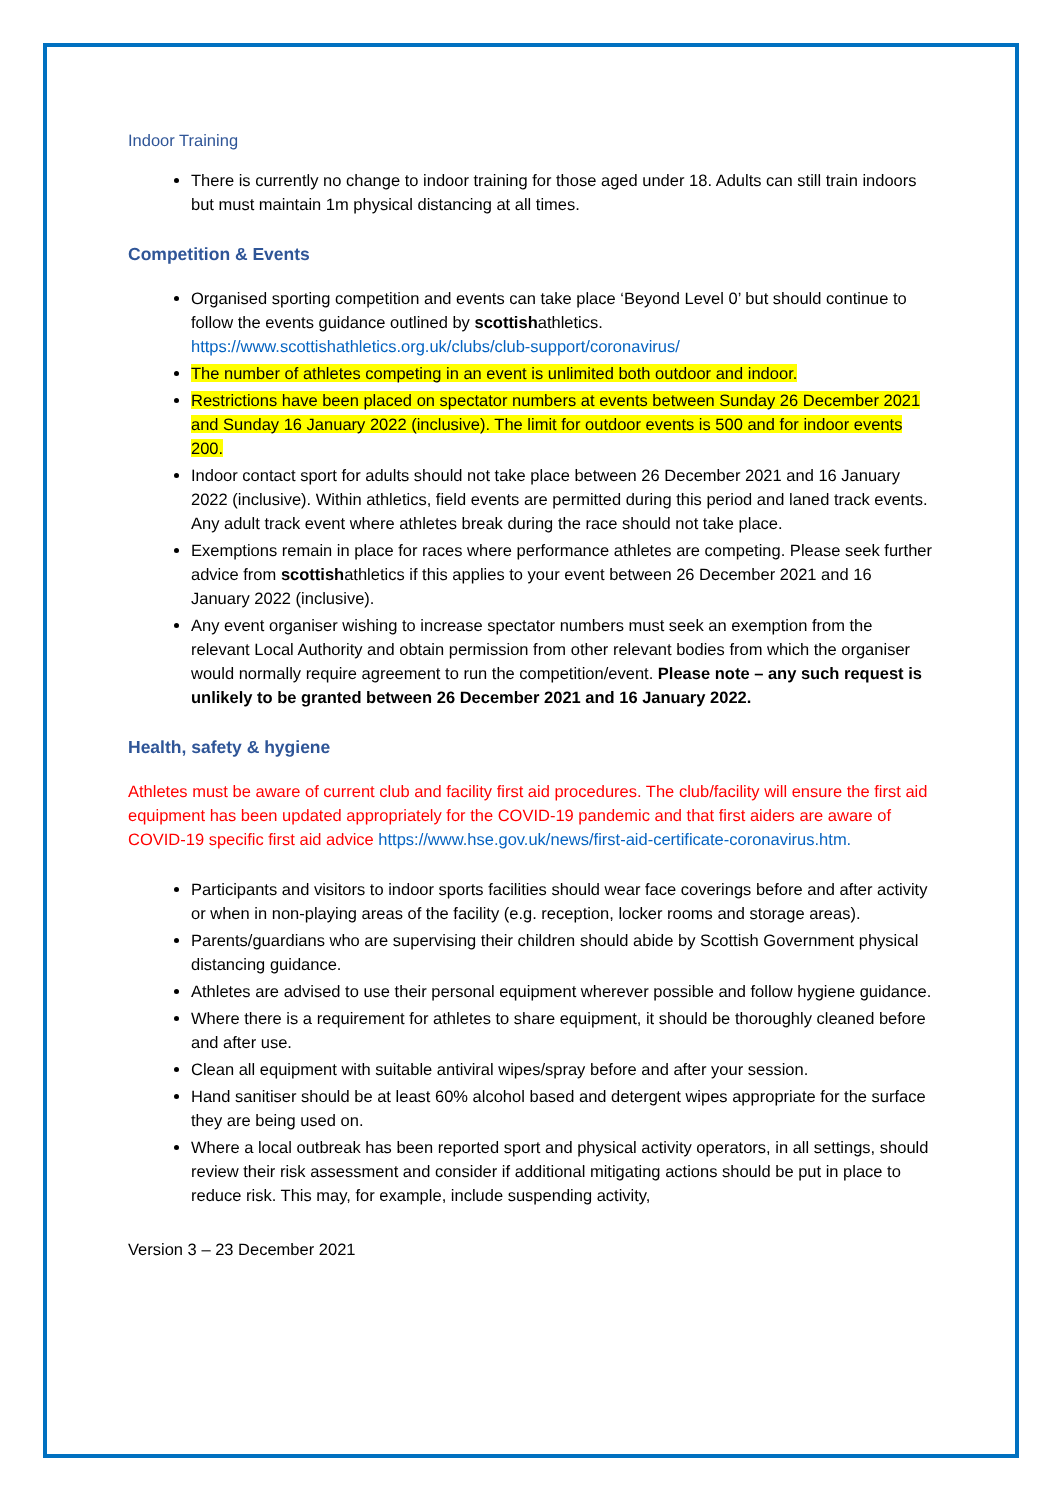Indoor Training
There is currently no change to indoor training for those aged under 18. Adults can still train indoors but must maintain 1m physical distancing at all times.
Competition & Events
Organised sporting competition and events can take place ‘Beyond Level 0’ but should continue to follow the events guidance outlined by scottishathletics. https://www.scottishathletics.org.uk/clubs/club-support/coronavirus/
The number of athletes competing in an event is unlimited both outdoor and indoor.
Restrictions have been placed on spectator numbers at events between Sunday 26 December 2021 and Sunday 16 January 2022 (inclusive). The limit for outdoor events is 500 and for indoor events 200.
Indoor contact sport for adults should not take place between 26 December 2021 and 16 January 2022 (inclusive). Within athletics, field events are permitted during this period and laned track events. Any adult track event where athletes break during the race should not take place.
Exemptions remain in place for races where performance athletes are competing. Please seek further advice from scottishathletics if this applies to your event between 26 December 2021 and 16 January 2022 (inclusive).
Any event organiser wishing to increase spectator numbers must seek an exemption from the relevant Local Authority and obtain permission from other relevant bodies from which the organiser would normally require agreement to run the competition/event. Please note – any such request is unlikely to be granted between 26 December 2021 and 16 January 2022.
Health, safety & hygiene
Athletes must be aware of current club and facility first aid procedures. The club/facility will ensure the first aid equipment has been updated appropriately for the COVID-19 pandemic and that first aiders are aware of COVID-19 specific first aid advice https://www.hse.gov.uk/news/first-aid-certificate-coronavirus.htm.
Participants and visitors to indoor sports facilities should wear face coverings before and after activity or when in non-playing areas of the facility (e.g. reception, locker rooms and storage areas).
Parents/guardians who are supervising their children should abide by Scottish Government physical distancing guidance.
Athletes are advised to use their personal equipment wherever possible and follow hygiene guidance.
Where there is a requirement for athletes to share equipment, it should be thoroughly cleaned before and after use.
Clean all equipment with suitable antiviral wipes/spray before and after your session.
Hand sanitiser should be at least 60% alcohol based and detergent wipes appropriate for the surface they are being used on.
Where a local outbreak has been reported sport and physical activity operators, in all settings, should review their risk assessment and consider if additional mitigating actions should be put in place to reduce risk. This may, for example, include suspending activity,
Version 3 – 23 December 2021